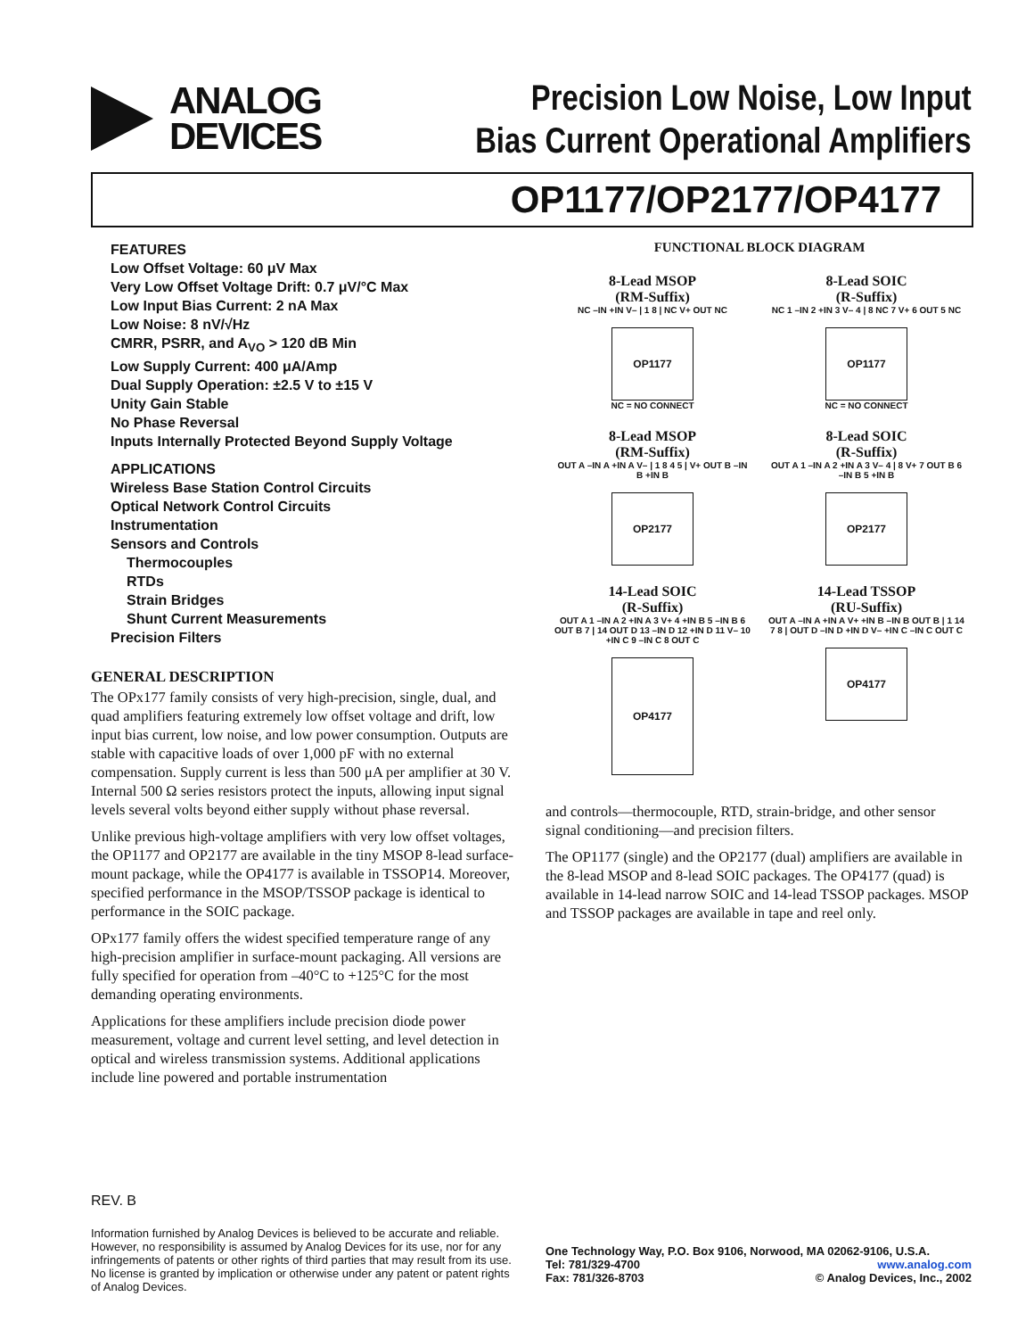ANALOG
DEVICES
Precision Low Noise, Low Input
Bias Current Operational Amplifiers
OP1177/OP2177/OP4177
FEATURES
Low Offset Voltage: 60 μV Max
Very Low Offset Voltage Drift: 0.7 μV/°C Max
Low Input Bias Current: 2 nA Max
Low Noise: 8 nV/√Hz
CMRR, PSRR, and A<sub>VO</sub> > 120 dB Min
Low Supply Current: 400 μA/Amp
Dual Supply Operation: ±2.5 V to ±15 V
Unity Gain Stable
No Phase Reversal
Inputs Internally Protected Beyond Supply Voltage
APPLICATIONS
Wireless Base Station Control Circuits
Optical Network Control Circuits
Instrumentation
Sensors and Controls
Thermocouples
RTDs
Strain Bridges
Shunt Current Measurements
Precision Filters
GENERAL DESCRIPTION
The OPx177 family consists of very high-precision, single, dual, and quad amplifiers featuring extremely low offset voltage and drift, low input bias current, low noise, and low power consumption. Outputs are stable with capacitive loads of over 1,000 pF with no external compensation. Supply current is less than 500 μA per amplifier at 30 V. Internal 500 Ω series resistors protect the inputs, allowing input signal levels several volts beyond either supply without phase reversal.
Unlike previous high-voltage amplifiers with very low offset voltages, the OP1177 and OP2177 are available in the tiny MSOP 8-lead surface-mount package, while the OP4177 is available in TSSOP14. Moreover, specified performance in the MSOP/TSSOP package is identical to performance in the SOIC package.
OPx177 family offers the widest specified temperature range of any high-precision amplifier in surface-mount packaging. All versions are fully specified for operation from –40°C to +125°C for the most demanding operating environments.
Applications for these amplifiers include precision diode power measurement, voltage and current level setting, and level detection in optical and wireless transmission systems. Additional applications include line powered and portable instrumentation
FUNCTIONAL BLOCK DIAGRAM
8-Lead MSOP
(RM-Suffix)
NC –IN +IN V– | 1 8 | NC V+ OUT NC
OP1177
NC = NO CONNECT
8-Lead SOIC
(R-Suffix)
NC 1 –IN 2 +IN 3 V– 4 | 8 NC 7 V+ 6 OUT 5 NC
OP1177
NC = NO CONNECT
8-Lead MSOP
(RM-Suffix)
OUT A –IN A +IN A V– | 1 8 4 5 | V+ OUT B –IN B +IN B
OP2177
8-Lead SOIC
(R-Suffix)
OUT A 1 –IN A 2 +IN A 3 V– 4 | 8 V+ 7 OUT B 6 –IN B 5 +IN B
OP2177
14-Lead SOIC
(R-Suffix)
OUT A 1 –IN A 2 +IN A 3 V+ 4 +IN B 5 –IN B 6 OUT B 7 | 14 OUT D 13 –IN D 12 +IN D 11 V– 10 +IN C 9 –IN C 8 OUT C
OP4177
14-Lead TSSOP
(RU-Suffix)
OUT A –IN A +IN A V+ +IN B –IN B OUT B | 1 14 7 8 | OUT D –IN D +IN D V– +IN C –IN C OUT C
OP4177
and controls—thermocouple, RTD, strain-bridge, and other sensor signal conditioning—and precision filters.
The OP1177 (single) and the OP2177 (dual) amplifiers are available in the 8-lead MSOP and 8-lead SOIC packages. The OP4177 (quad) is available in 14-lead narrow SOIC and 14-lead TSSOP packages. MSOP and TSSOP packages are available in tape and reel only.
REV. B
Information furnished by Analog Devices is believed to be accurate and reliable. However, no responsibility is assumed by Analog Devices for its use, nor for any infringements of patents or other rights of third parties that may result from its use. No license is granted by implication or otherwise under any patent or patent rights of Analog Devices.
One Technology Way, P.O. Box 9106, Norwood, MA 02062-9106, U.S.A.
Tel: 781/329-4700 www.analog.com
Fax: 781/326-8703 © Analog Devices, Inc., 2002